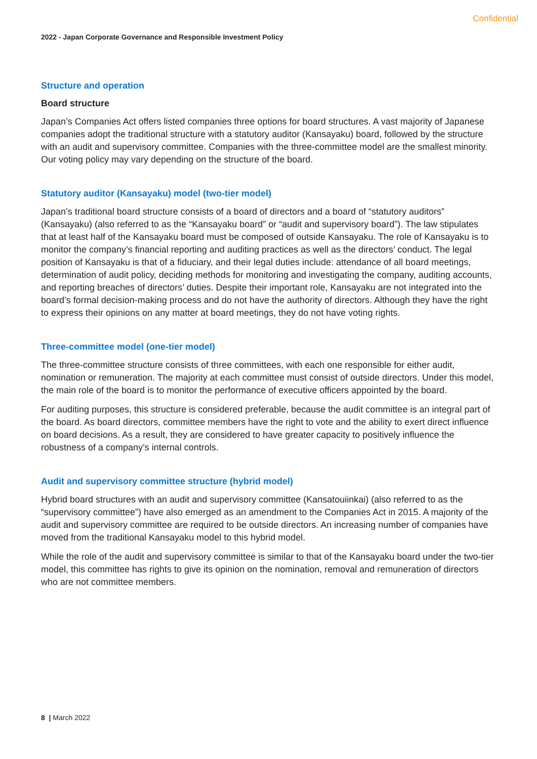Confidential
2022 - Japan Corporate Governance and Responsible Investment Policy
Structure and operation
Board structure
Japan’s Companies Act offers listed companies three options for board structures. A vast majority of Japanese companies adopt the traditional structure with a statutory auditor (Kansayaku) board, followed by the structure with an audit and supervisory committee. Companies with the three-committee model are the smallest minority. Our voting policy may vary depending on the structure of the board.
Statutory auditor (Kansayaku) model (two-tier model)
Japan’s traditional board structure consists of a board of directors and a board of “statutory auditors” (Kansayaku) (also referred to as the “Kansayaku board” or “audit and supervisory board”). The law stipulates that at least half of the Kansayaku board must be composed of outside Kansayaku. The role of Kansayaku is to monitor the company’s financial reporting and auditing practices as well as the directors’ conduct. The legal position of Kansayaku is that of a fiduciary, and their legal duties include: attendance of all board meetings, determination of audit policy, deciding methods for monitoring and investigating the company, auditing accounts, and reporting breaches of directors’ duties. Despite their important role, Kansayaku are not integrated into the board’s formal decision-making process and do not have the authority of directors. Although they have the right to express their opinions on any matter at board meetings, they do not have voting rights.
Three-committee model (one-tier model)
The three-committee structure consists of three committees, with each one responsible for either audit, nomination or remuneration. The majority at each committee must consist of outside directors. Under this model, the main role of the board is to monitor the performance of executive officers appointed by the board.
For auditing purposes, this structure is considered preferable, because the audit committee is an integral part of the board. As board directors, committee members have the right to vote and the ability to exert direct influence on board decisions. As a result, they are considered to have greater capacity to positively influence the robustness of a company’s internal controls.
Audit and supervisory committee structure (hybrid model)
Hybrid board structures with an audit and supervisory committee (Kansatouiinkai) (also referred to as the “supervisory committee”) have also emerged as an amendment to the Companies Act in 2015. A majority of the audit and supervisory committee are required to be outside directors. An increasing number of companies have moved from the traditional Kansayaku model to this hybrid model.
While the role of the audit and supervisory committee is similar to that of the Kansayaku board under the two-tier model, this committee has rights to give its opinion on the nomination, removal and remuneration of directors who are not committee members.
8 | March 2022